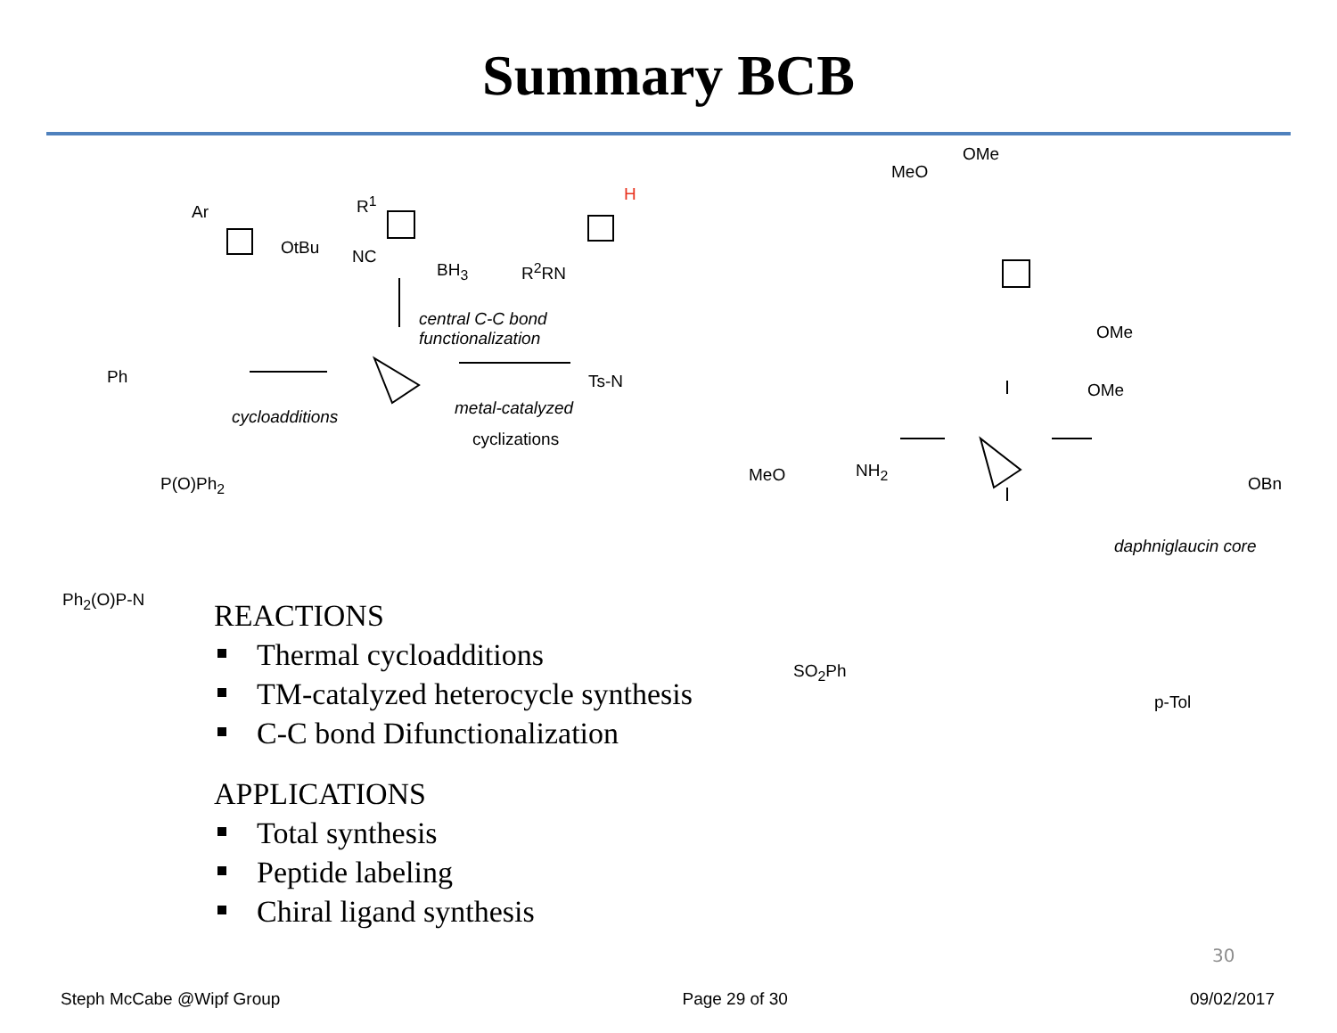Summary BCB
Ar
OtBu
R<sup>1</sup>
NC
BH<sub>3</sub> R<sup>2</sup>RN
H
central C-C bond
functionalization
cycloadditions metal-catalyzed
cyclizations
Ph
P(O)Ph<sub>2</sub>
Ph<sub>2</sub>(O)P-N
Ts-N
MeO
OMe
OMe
OMe
MeO NH<sub>2</sub>
SO<sub>2</sub>Ph
daphniglaucin core
OBn
p-Tol
REACTIONS
Thermal cycloadditions
TM-catalyzed heterocycle synthesis
C-C bond Difunctionalization
APPLICATIONS
Total synthesis
Peptide labeling
Chiral ligand synthesis
30
Steph McCabe @Wipf Group Page 29 of 30 09/02/2017